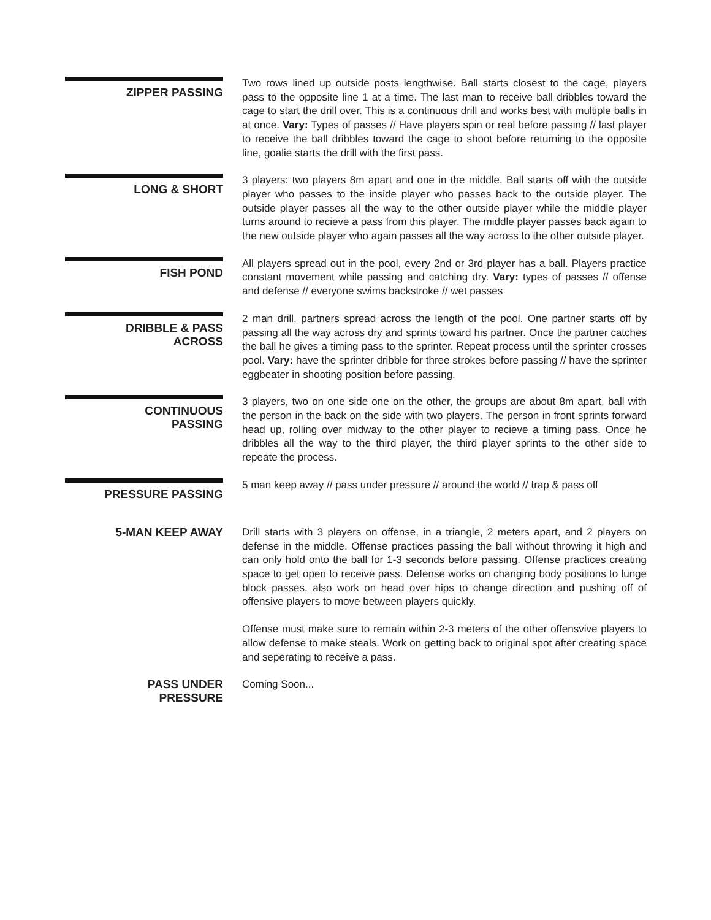ZIPPER PASSING
Two rows lined up outside posts lengthwise. Ball starts closest to the cage, players pass to the opposite line 1 at a time. The last man to receive ball dribbles toward the cage to start the drill over. This is a continuous drill and works best with multiple balls in at once. Vary: Types of passes // Have players spin or real before passing // last player to receive the ball dribbles toward the cage to shoot before returning to the opposite line, goalie starts the drill with the first pass.
LONG & SHORT
3 players: two players 8m apart and one in the middle. Ball starts off with the outside player who passes to the inside player who passes back to the outside player. The outside player passes all the way to the other outside player while the middle player turns around to recieve a pass from this player. The middle player passes back again to the new outside player who again passes all the way across to the other outside player.
FISH POND
All players spread out in the pool, every 2nd or 3rd player has a ball. Players practice constant movement while passing and catching dry. Vary: types of passes // offense and defense // everyone swims backstroke // wet passes
DRIBBLE & PASS
ACROSS
2 man drill, partners spread across the length of the pool. One partner starts off by passing all the way across dry and sprints toward his partner. Once the partner catches the ball he gives a timing pass to the sprinter. Repeat process until the sprinter crosses pool. Vary: have the sprinter dribble for three strokes before passing // have the sprinter eggbeater in shooting position before passing.
CONTINUOUS
PASSING
3 players, two on one side one on the other, the groups are about 8m apart, ball with the person in the back on the side with two players. The person in front sprints forward head up, rolling over midway to the other player to recieve a timing pass. Once he dribbles all the way to the third player, the third player sprints to the other side to repeate the process.
PRESSURE PASSING
5 man keep away // pass under pressure // around the world // trap & pass off
5-MAN KEEP AWAY
Drill starts with 3 players on offense, in a triangle, 2 meters apart, and 2 players on defense in the middle. Offense practices passing the ball without throwing it high and can only hold onto the ball for 1-3 seconds before passing. Offense practices creating space to get open to receive pass. Defense works on changing body positions to lunge block passes, also work on head over hips to change direction and pushing off of offensive players to move between players quickly.
Offense must make sure to remain within 2-3 meters of the other offensvive players to allow defense to make steals. Work on getting back to original spot after creating space and seperating to receive a pass.
PASS UNDER
PRESSURE
Coming Soon...